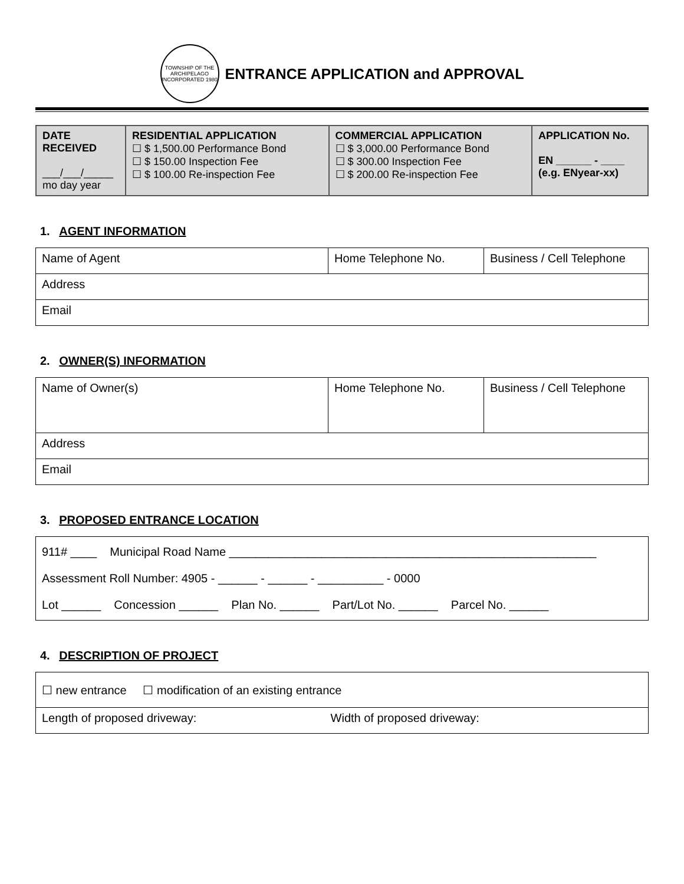TOWNSHIP OF THE ARCHIPELAGO
INCORPORATED 1980
ENTRANCE APPLICATION and APPROVAL
| DATE RECEIVED ___/___/_____ mo day year | RESIDENTIAL APPLICATION ☐ $ 1,500.00 Performance Bond ☐ $ 150.00 Inspection Fee ☐ $ 100.00 Re-inspection Fee | COMMERCIAL APPLICATION ☐ $ 3,000.00 Performance Bond ☐ $ 300.00 Inspection Fee ☐ $ 200.00 Re-inspection Fee | APPLICATION No. EN ______ - ____ (e.g. ENyear-xx) |
1. AGENT INFORMATION
| Name of Agent | Home Telephone No. | Business / Cell Telephone |
| Address | | |
| Email | | |
2. OWNER(S) INFORMATION
| Name of Owner(s) | Home Telephone No. | Business / Cell Telephone |
| Address | | |
| Email | | |
3. PROPOSED ENTRANCE LOCATION
911# ____ Municipal Road Name ________________________________________________________
Assessment Roll Number: 4905 - ______ - ______ - __________ - 0000
Lot ______ Concession ______ Plan No. ______ Part/Lot No. ______ Parcel No. ______
4. DESCRIPTION OF PROJECT
| ☐ new entrance ☐ modification of an existing entrance |
| Length of proposed driveway: Width of proposed driveway: |